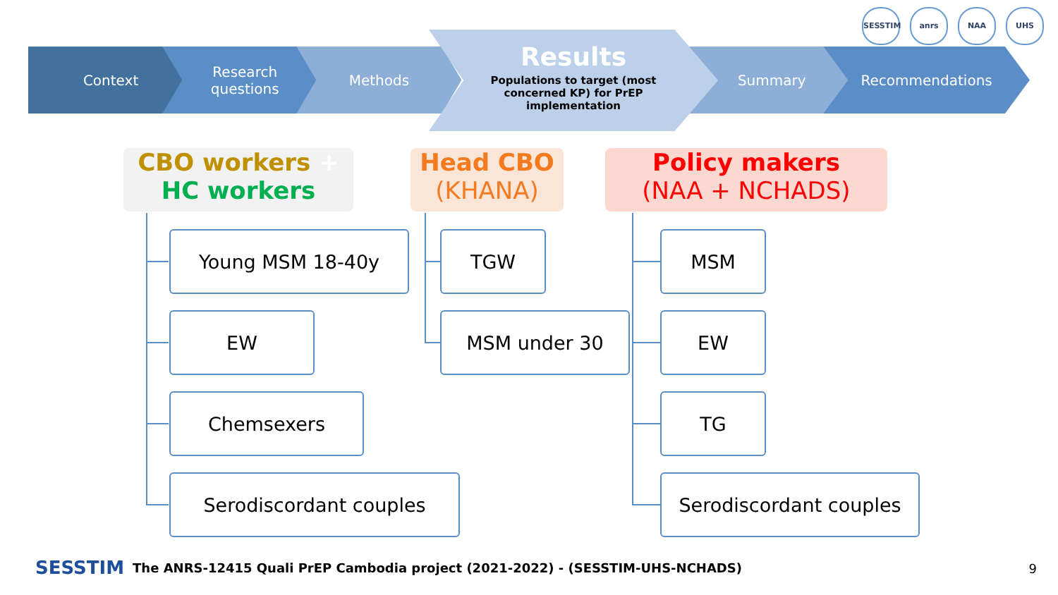SESSTIM anrs NAA UHS
Context Research
questions
Methods Summary Recommendations
Results
Populations to target (most
concerned KP) for PrEP
implementation
CBO workers +
HC workers
Head CBO
(KHANA)
Policy makers
(NAA + NCHADS)
Young MSM 18-40y
EW
Chemsexers
Serodiscordant couples
TGW
MSM under 30
MSM
EW
TG
Serodiscordant couples
SESSTIM The ANRS-12415 Quali PrEP Cambodia project (2021-2022) - (SESSTIM-UHS-NCHADS)
9